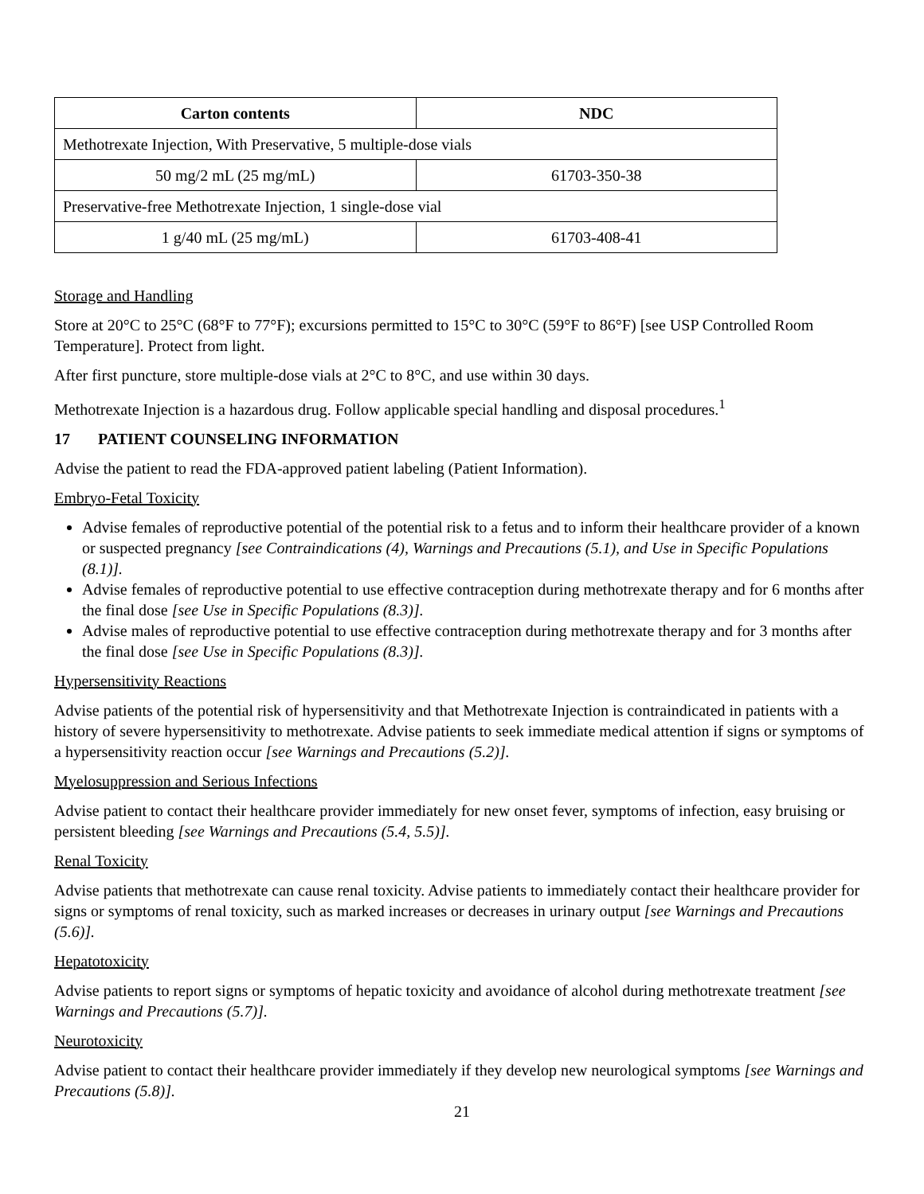| Carton contents | NDC |
| --- | --- |
| Methotrexate Injection, With Preservative, 5 multiple-dose vials | |
| 50 mg/2 mL (25 mg/mL) | 61703-350-38 |
| Preservative-free Methotrexate Injection, 1 single-dose vial | |
| 1 g/40 mL (25 mg/mL) | 61703-408-41 |
Storage and Handling
Store at 20°C to 25°C (68°F to 77°F); excursions permitted to 15°C to 30°C (59°F to 86°F) [see USP Controlled Room Temperature]. Protect from light.
After first puncture, store multiple-dose vials at 2°C to 8°C, and use within 30 days.
Methotrexate Injection is a hazardous drug. Follow applicable special handling and disposal procedures.<sup>1</sup>
17 PATIENT COUNSELING INFORMATION
Advise the patient to read the FDA-approved patient labeling (Patient Information).
Embryo-Fetal Toxicity
Advise females of reproductive potential of the potential risk to a fetus and to inform their healthcare provider of a known or suspected pregnancy [see Contraindications (4), Warnings and Precautions (5.1), and Use in Specific Populations (8.1)].
Advise females of reproductive potential to use effective contraception during methotrexate therapy and for 6 months after the final dose [see Use in Specific Populations (8.3)].
Advise males of reproductive potential to use effective contraception during methotrexate therapy and for 3 months after the final dose [see Use in Specific Populations (8.3)].
Hypersensitivity Reactions
Advise patients of the potential risk of hypersensitivity and that Methotrexate Injection is contraindicated in patients with a history of severe hypersensitivity to methotrexate. Advise patients to seek immediate medical attention if signs or symptoms of a hypersensitivity reaction occur [see Warnings and Precautions (5.2)].
Myelosuppression and Serious Infections
Advise patient to contact their healthcare provider immediately for new onset fever, symptoms of infection, easy bruising or persistent bleeding [see Warnings and Precautions (5.4, 5.5)].
Renal Toxicity
Advise patients that methotrexate can cause renal toxicity. Advise patients to immediately contact their healthcare provider for signs or symptoms of renal toxicity, such as marked increases or decreases in urinary output [see Warnings and Precautions (5.6)].
Hepatotoxicity
Advise patients to report signs or symptoms of hepatic toxicity and avoidance of alcohol during methotrexate treatment [see Warnings and Precautions (5.7)].
Neurotoxicity
Advise patient to contact their healthcare provider immediately if they develop new neurological symptoms [see Warnings and Precautions (5.8)].
21